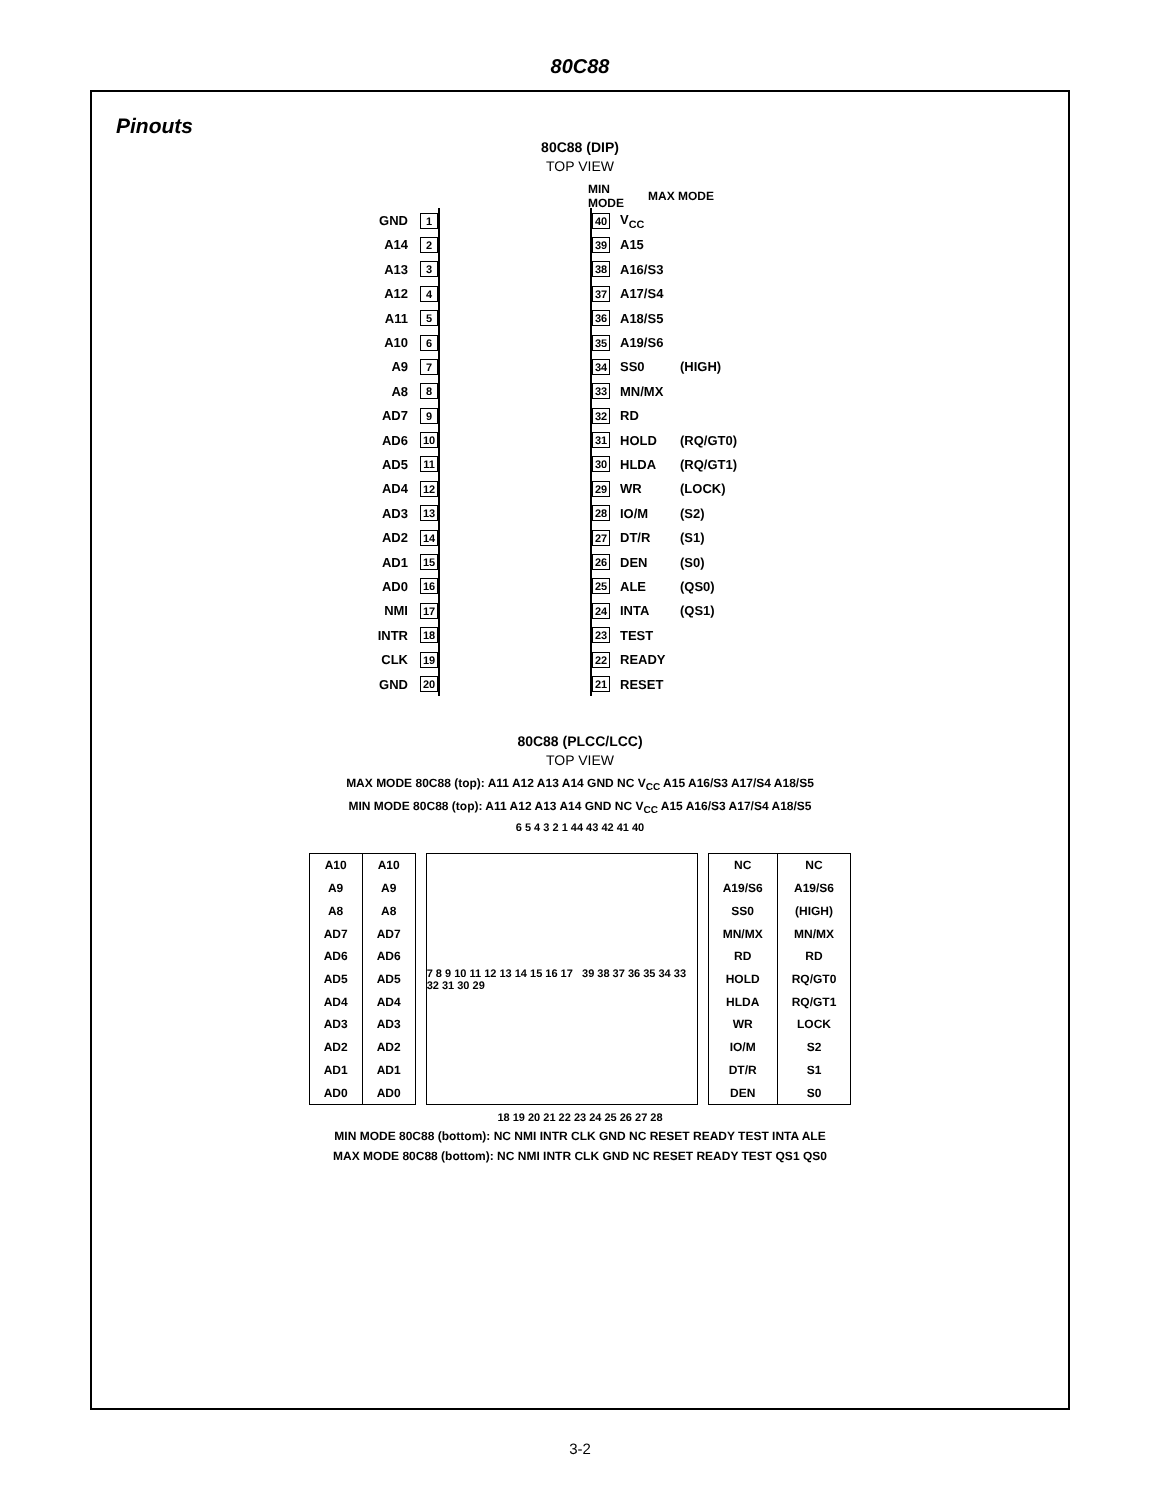80C88
Pinouts
80C88 (DIP)
TOP VIEW
MIN MODE MAX MODE
GND 1 40 V<sub>CC</sub>
A14 2 39 A15
A13 3 38 A16/S3
A12 4 37 A17/S4
A11 5 36 A18/S5
A10 6 35 A19/S6
A9 7 34 SS0 (HIGH)
A8 8 33 MN/MX
AD7 9 32 RD
AD6 10 31 HOLD (RQ/GT0)
AD5 11 30 HLDA (RQ/GT1)
AD4 12 29 WR (LOCK)
AD3 13 28 IO/M (S2)
AD2 14 27 DT/R (S1)
AD1 15 26 DEN (S0)
AD0 16 25 ALE (QS0)
NMI 17 24 INTA (QS1)
INTR 18 23 TEST
CLK 19 22 READY
GND 20 21 RESET
80C88 (PLCC/LCC)
TOP VIEW
MAX MODE 80C88 (top): A11 A12 A13 A14 GND NC V<sub>CC</sub> A15 A16/S3 A17/S4 A18/S5
MIN MODE 80C88 (top): A11 A12 A13 A14 GND NC V<sub>CC</sub> A15 A16/S3 A17/S4 A18/S5
6 5 4 3 2 1 44 43 42 41 40
| A10 | A10 |
| A9 | A9 |
| A8 | A8 |
| AD7 | AD7 |
| AD6 | AD6 |
| AD5 | AD5 |
| AD4 | AD4 |
| AD3 | AD3 |
| AD2 | AD2 |
| AD1 | AD1 |
| AD0 | AD0 |
7 8 9 10 11 12 13 14 15 16 17 39 38 37 36 35 34 33 32 31 30 29
| NC | NC |
| A19/S6 | A19/S6 |
| SS0 | (HIGH) |
| MN/MX | MN/MX |
| RD | RD |
| HOLD | RQ/GT0 |
| HLDA | RQ/GT1 |
| WR | LOCK |
| IO/M | S2 |
| DT/R | S1 |
| DEN | S0 |
18 19 20 21 22 23 24 25 26 27 28
MIN MODE 80C88 (bottom): NC NMI INTR CLK GND NC RESET READY TEST INTA ALE
MAX MODE 80C88 (bottom): NC NMI INTR CLK GND NC RESET READY TEST QS1 QS0
3-2